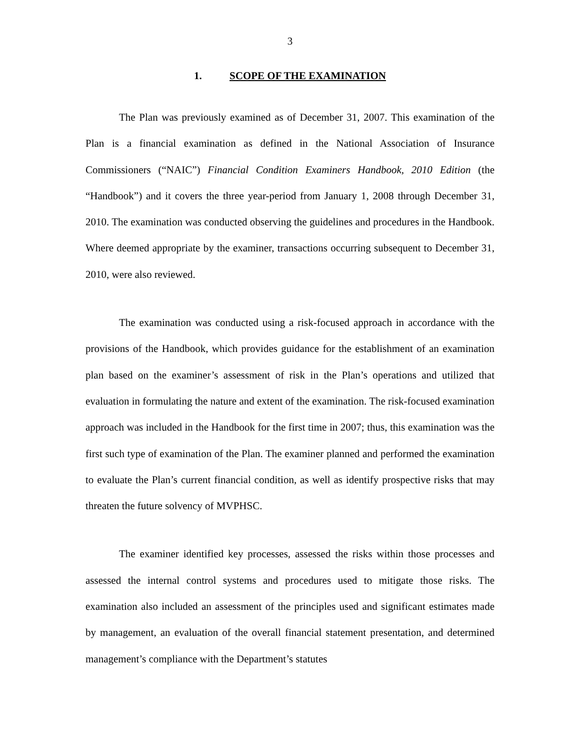3
1. SCOPE OF THE EXAMINATION
The Plan was previously examined as of December 31, 2007. This examination of the Plan is a financial examination as defined in the National Association of Insurance Commissioners (“NAIC”) Financial Condition Examiners Handbook, 2010 Edition (the “Handbook”) and it covers the three year-period from January 1, 2008 through December 31, 2010. The examination was conducted observing the guidelines and procedures in the Handbook. Where deemed appropriate by the examiner, transactions occurring subsequent to December 31, 2010, were also reviewed.
The examination was conducted using a risk-focused approach in accordance with the provisions of the Handbook, which provides guidance for the establishment of an examination plan based on the examiner’s assessment of risk in the Plan’s operations and utilized that evaluation in formulating the nature and extent of the examination. The risk-focused examination approach was included in the Handbook for the first time in 2007; thus, this examination was the first such type of examination of the Plan. The examiner planned and performed the examination to evaluate the Plan’s current financial condition, as well as identify prospective risks that may threaten the future solvency of MVPHSC.
The examiner identified key processes, assessed the risks within those processes and assessed the internal control systems and procedures used to mitigate those risks. The examination also included an assessment of the principles used and significant estimates made by management, an evaluation of the overall financial statement presentation, and determined management’s compliance with the Department’s statutes